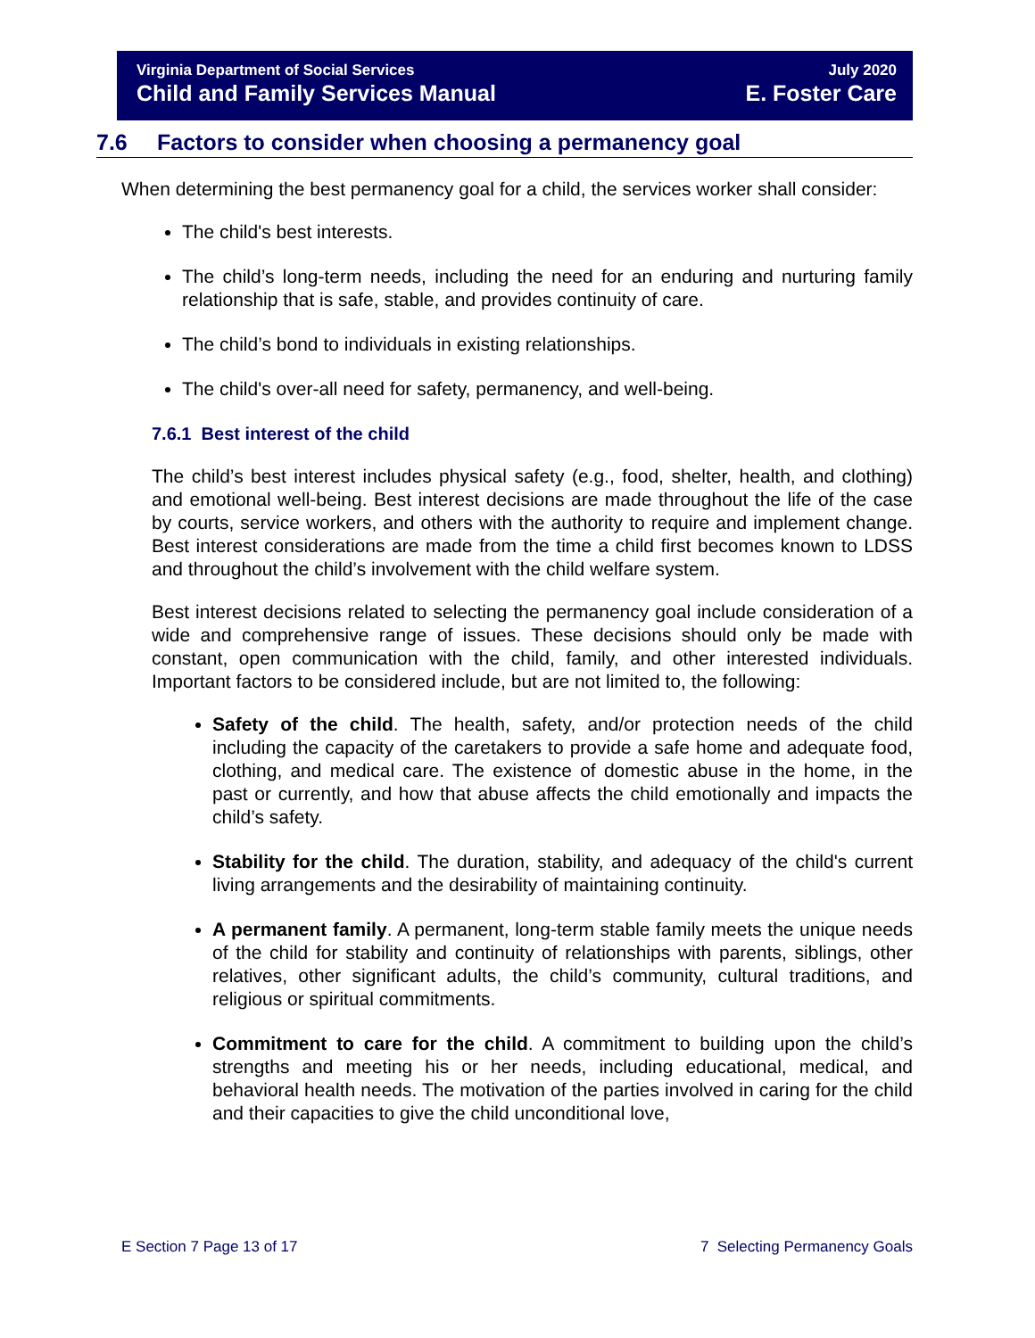Virginia Department of Social Services
Child and Family Services Manual
July 2020
E. Foster Care
7.6 Factors to consider when choosing a permanency goal
When determining the best permanency goal for a child, the services worker shall consider:
The child's best interests.
The child’s long-term needs, including the need for an enduring and nurturing family relationship that is safe, stable, and provides continuity of care.
The child’s bond to individuals in existing relationships.
The child's over-all need for safety, permanency, and well-being.
7.6.1 Best interest of the child
The child’s best interest includes physical safety (e.g., food, shelter, health, and clothing) and emotional well-being. Best interest decisions are made throughout the life of the case by courts, service workers, and others with the authority to require and implement change. Best interest considerations are made from the time a child first becomes known to LDSS and throughout the child’s involvement with the child welfare system.
Best interest decisions related to selecting the permanency goal include consideration of a wide and comprehensive range of issues. These decisions should only be made with constant, open communication with the child, family, and other interested individuals. Important factors to be considered include, but are not limited to, the following:
Safety of the child. The health, safety, and/or protection needs of the child including the capacity of the caretakers to provide a safe home and adequate food, clothing, and medical care. The existence of domestic abuse in the home, in the past or currently, and how that abuse affects the child emotionally and impacts the child’s safety.
Stability for the child. The duration, stability, and adequacy of the child's current living arrangements and the desirability of maintaining continuity.
A permanent family. A permanent, long-term stable family meets the unique needs of the child for stability and continuity of relationships with parents, siblings, other relatives, other significant adults, the child’s community, cultural traditions, and religious or spiritual commitments.
Commitment to care for the child. A commitment to building upon the child’s strengths and meeting his or her needs, including educational, medical, and behavioral health needs. The motivation of the parties involved in caring for the child and their capacities to give the child unconditional love,
E Section 7 Page 13 of 17 7 Selecting Permanency Goals